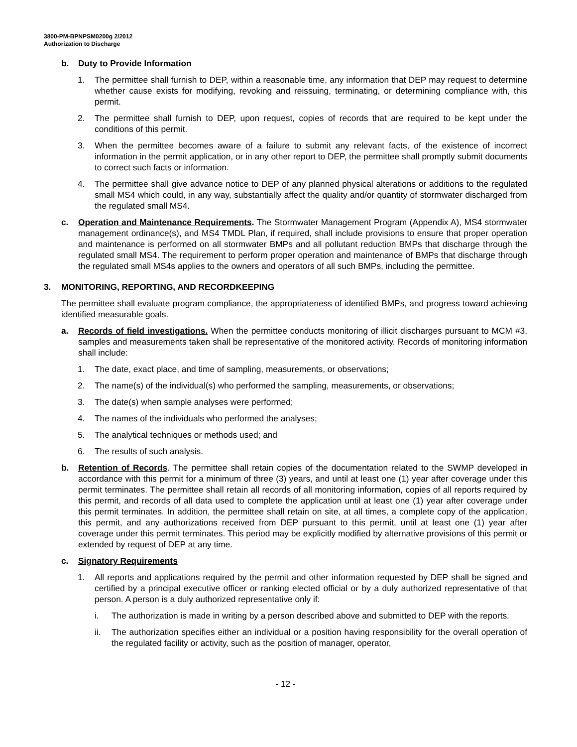3800-PM-BPNPSM0200g 2/2012
Authorization to Discharge
b. Duty to Provide Information
1. The permittee shall furnish to DEP, within a reasonable time, any information that DEP may request to determine whether cause exists for modifying, revoking and reissuing, terminating, or determining compliance with, this permit.
2. The permittee shall furnish to DEP, upon request, copies of records that are required to be kept under the conditions of this permit.
3. When the permittee becomes aware of a failure to submit any relevant facts, of the existence of incorrect information in the permit application, or in any other report to DEP, the permittee shall promptly submit documents to correct such facts or information.
4. The permittee shall give advance notice to DEP of any planned physical alterations or additions to the regulated small MS4 which could, in any way, substantially affect the quality and/or quantity of stormwater discharged from the regulated small MS4.
c. Operation and Maintenance Requirements. The Stormwater Management Program (Appendix A), MS4 stormwater management ordinance(s), and MS4 TMDL Plan, if required, shall include provisions to ensure that proper operation and maintenance is performed on all stormwater BMPs and all pollutant reduction BMPs that discharge through the regulated small MS4. The requirement to perform proper operation and maintenance of BMPs that discharge through the regulated small MS4s applies to the owners and operators of all such BMPs, including the permittee.
3. MONITORING, REPORTING, AND RECORDKEEPING
The permittee shall evaluate program compliance, the appropriateness of identified BMPs, and progress toward achieving identified measurable goals.
a. Records of field investigations. When the permittee conducts monitoring of illicit discharges pursuant to MCM #3, samples and measurements taken shall be representative of the monitored activity. Records of monitoring information shall include:
1. The date, exact place, and time of sampling, measurements, or observations;
2. The name(s) of the individual(s) who performed the sampling, measurements, or observations;
3. The date(s) when sample analyses were performed;
4. The names of the individuals who performed the analyses;
5. The analytical techniques or methods used; and
6. The results of such analysis.
b. Retention of Records. The permittee shall retain copies of the documentation related to the SWMP developed in accordance with this permit for a minimum of three (3) years, and until at least one (1) year after coverage under this permit terminates. The permittee shall retain all records of all monitoring information, copies of all reports required by this permit, and records of all data used to complete the application until at least one (1) year after coverage under this permit terminates. In addition, the permittee shall retain on site, at all times, a complete copy of the application, this permit, and any authorizations received from DEP pursuant to this permit, until at least one (1) year after coverage under this permit terminates. This period may be explicitly modified by alternative provisions of this permit or extended by request of DEP at any time.
c. Signatory Requirements
1. All reports and applications required by the permit and other information requested by DEP shall be signed and certified by a principal executive officer or ranking elected official or by a duly authorized representative of that person. A person is a duly authorized representative only if:
i. The authorization is made in writing by a person described above and submitted to DEP with the reports.
ii. The authorization specifies either an individual or a position having responsibility for the overall operation of the regulated facility or activity, such as the position of manager, operator,
- 12 -